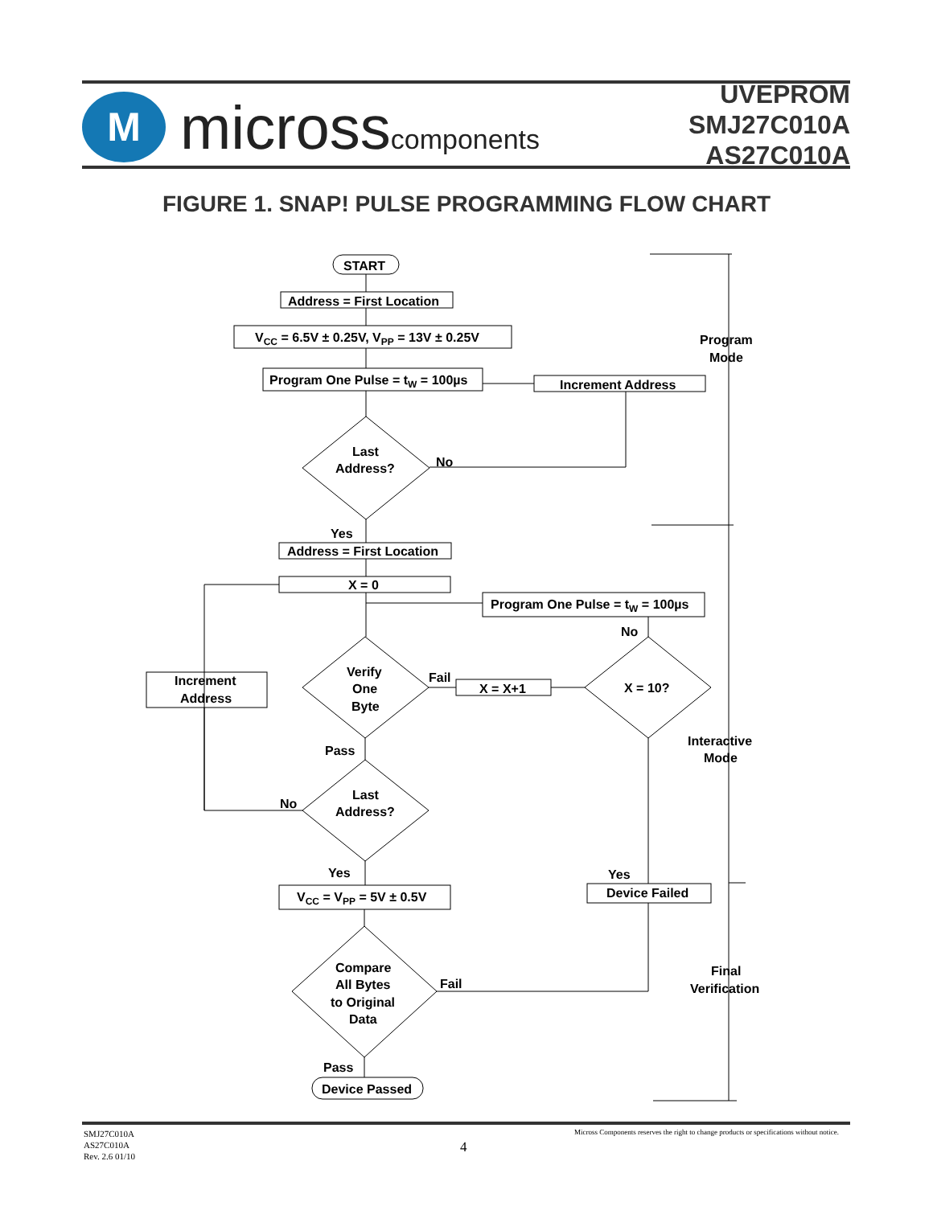M
microsscomponents
UVEPROM
SMJ27C010A
AS27C010A
FIGURE 1. SNAP! PULSE PROGRAMMING FLOW CHART
START
Address = First Location
VCC = 6.5V ± 0.25V, VPP = 13V ± 0.25V
Program One Pulse = tW = 100µs
Increment Address
Last
Address?
No
Program
Mode
Yes
Address = First Location
X = 0
Program One Pulse = tW = 100µs
No
Increment
Address
Verify
One
Byte
Fail
X = X+1
X = 10?
Interactive
Mode
Pass
Last
Address?
No
Yes
Yes
VCC = VPP = 5V ± 0.5V
Device Failed
Compare
All Bytes
to Original
Data
Fail
Final
Verification
Pass
Device Passed
SMJ27C010A
AS27C010A
Rev. 2.6 01/10
4
Micross Components reserves the right to change products or specifications without notice.